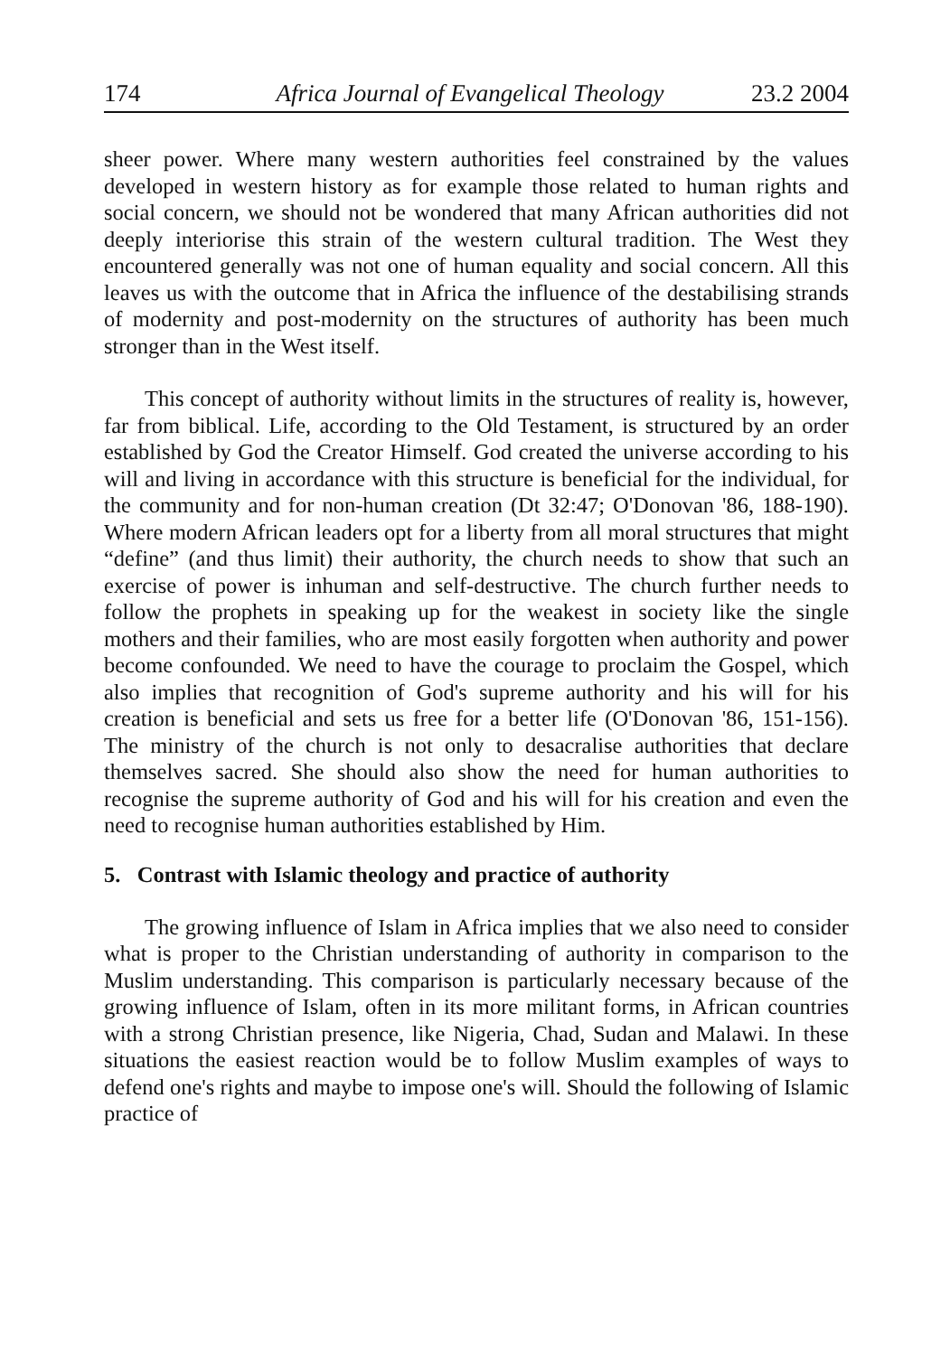174 Africa Journal of Evangelical Theology 23.2 2004
sheer power. Where many western authorities feel constrained by the values developed in western history as for example those related to human rights and social concern, we should not be wondered that many African authorities did not deeply interiorise this strain of the western cultural tradition. The West they encountered generally was not one of human equality and social concern. All this leaves us with the outcome that in Africa the influence of the destabilising strands of modernity and post-modernity on the structures of authority has been much stronger than in the West itself.
This concept of authority without limits in the structures of reality is, however, far from biblical. Life, according to the Old Testament, is structured by an order established by God the Creator Himself. God created the universe according to his will and living in accordance with this structure is beneficial for the individual, for the community and for non-human creation (Dt 32:47; O'Donovan '86, 188-190). Where modern African leaders opt for a liberty from all moral structures that might “define” (and thus limit) their authority, the church needs to show that such an exercise of power is inhuman and self-destructive. The church further needs to follow the prophets in speaking up for the weakest in society like the single mothers and their families, who are most easily forgotten when authority and power become confounded. We need to have the courage to proclaim the Gospel, which also implies that recognition of God's supreme authority and his will for his creation is beneficial and sets us free for a better life (O'Donovan '86, 151-156). The ministry of the church is not only to desacralise authorities that declare themselves sacred. She should also show the need for human authorities to recognise the supreme authority of God and his will for his creation and even the need to recognise human authorities established by Him.
5. Contrast with Islamic theology and practice of authority
The growing influence of Islam in Africa implies that we also need to consider what is proper to the Christian understanding of authority in comparison to the Muslim understanding. This comparison is particularly necessary because of the growing influence of Islam, often in its more militant forms, in African countries with a strong Christian presence, like Nigeria, Chad, Sudan and Malawi. In these situations the easiest reaction would be to follow Muslim examples of ways to defend one's rights and maybe to impose one's will. Should the following of Islamic practice of